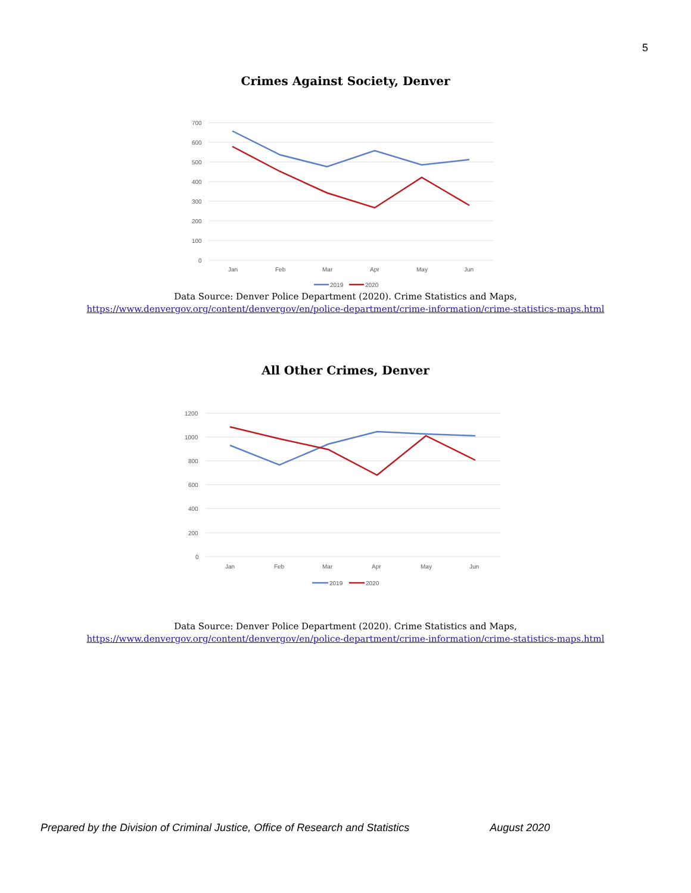5
Crimes Against Society, Denver
700
600
500
400
300
200
100
0
Jan
Feb
Mar
Apr
May
Jun
2019
2020
Data Source: Denver Police Department (2020). Crime Statistics and Maps,
https://www.denvergov.org/content/denvergov/en/police-department/crime-information/crime-statistics-maps.html
All Other Crimes, Denver
1200
1000
800
600
400
200
0
Jan
Feb
Mar
Apr
May
Jun
2019
2020
Data Source: Denver Police Department (2020). Crime Statistics and Maps,
https://www.denvergov.org/content/denvergov/en/police-department/crime-information/crime-statistics-maps.html
Prepared by the Division of Criminal Justice, Office of Research and Statistics August 2020